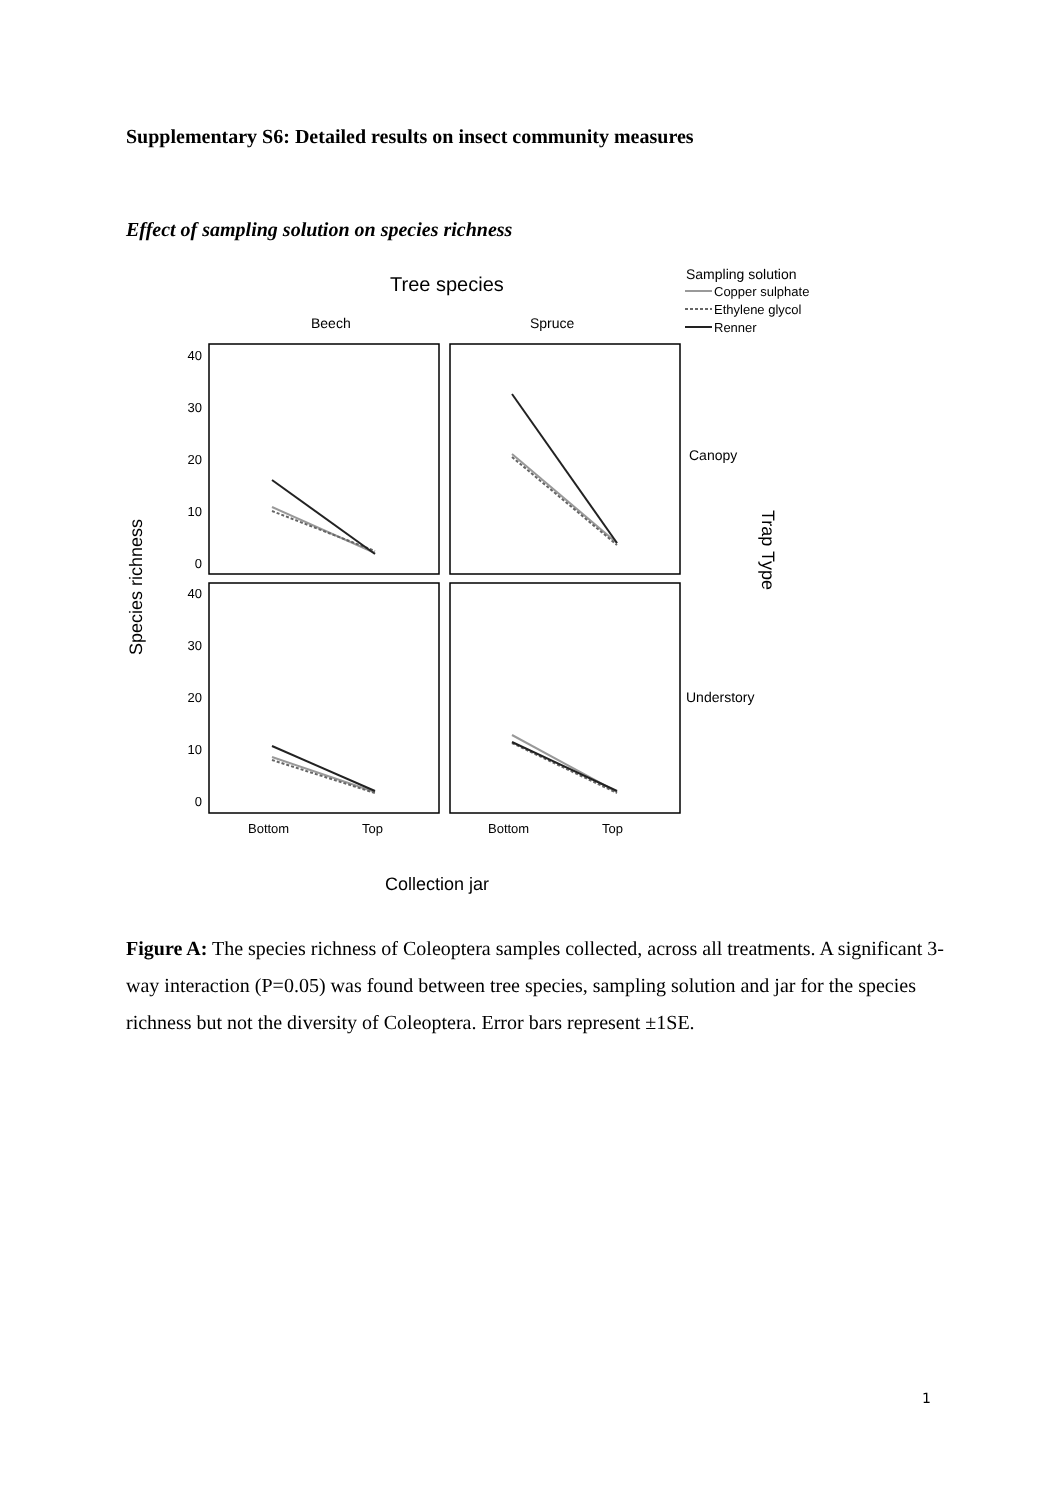Supplementary S6: Detailed results on insect community measures
Effect of sampling solution on species richness
Tree species
Beech
Spruce
Sampling solution
Copper sulphate
Ethylene glycol
Renner
40
30
20
10
0
40
30
20
10
0
Species richness
Trap Type
Canopy
Understory
Bottom
Top
Bottom
Top
Collection jar
Figure A: The species richness of Coleoptera samples collected, across all treatments. A significant 3-way interaction (P=0.05) was found between tree species, sampling solution and jar for the species richness but not the diversity of Coleoptera. Error bars represent ±1SE.
1